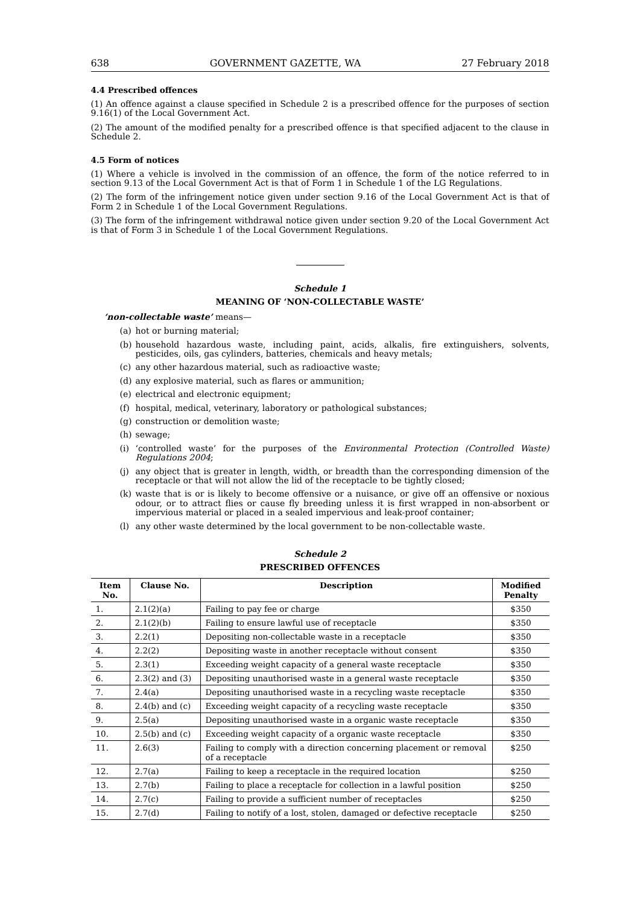638 GOVERNMENT GAZETTE, WA 27 February 2018
4.4 Prescribed offences
(1) An offence against a clause specified in Schedule 2 is a prescribed offence for the purposes of section 9.16(1) of the Local Government Act.
(2) The amount of the modified penalty for a prescribed offence is that specified adjacent to the clause in Schedule 2.
4.5 Form of notices
(1) Where a vehicle is involved in the commission of an offence, the form of the notice referred to in section 9.13 of the Local Government Act is that of Form 1 in Schedule 1 of the LG Regulations.
(2) The form of the infringement notice given under section 9.16 of the Local Government Act is that of Form 2 in Schedule 1 of the Local Government Regulations.
(3) The form of the infringement withdrawal notice given under section 9.20 of the Local Government Act is that of Form 3 in Schedule 1 of the Local Government Regulations.
Schedule 1
MEANING OF ‘NON-COLLECTABLE WASTE’
‘non-collectable waste’ means—
(a) hot or burning material;
(b) household hazardous waste, including paint, acids, alkalis, fire extinguishers, solvents, pesticides, oils, gas cylinders, batteries, chemicals and heavy metals;
(c) any other hazardous material, such as radioactive waste;
(d) any explosive material, such as flares or ammunition;
(e) electrical and electronic equipment;
(f) hospital, medical, veterinary, laboratory or pathological substances;
(g) construction or demolition waste;
(h) sewage;
(i) ‘controlled waste’ for the purposes of the Environmental Protection (Controlled Waste) Regulations 2004;
(j) any object that is greater in length, width, or breadth than the corresponding dimension of the receptacle or that will not allow the lid of the receptacle to be tightly closed;
(k) waste that is or is likely to become offensive or a nuisance, or give off an offensive or noxious odour, or to attract flies or cause fly breeding unless it is first wrapped in non-absorbent or impervious material or placed in a sealed impervious and leak-proof container;
(l) any other waste determined by the local government to be non-collectable waste.
Schedule 2
PRESCRIBED OFFENCES
| Item No. | Clause No. | Description | Modified Penalty |
| --- | --- | --- | --- |
| 1. | 2.1(2)(a) | Failing to pay fee or charge | $350 |
| 2. | 2.1(2)(b) | Failing to ensure lawful use of receptacle | $350 |
| 3. | 2.2(1) | Depositing non-collectable waste in a receptacle | $350 |
| 4. | 2.2(2) | Depositing waste in another receptacle without consent | $350 |
| 5. | 2.3(1) | Exceeding weight capacity of a general waste receptacle | $350 |
| 6. | 2.3(2) and (3) | Depositing unauthorised waste in a general waste receptacle | $350 |
| 7. | 2.4(a) | Depositing unauthorised waste in a recycling waste receptacle | $350 |
| 8. | 2.4(b) and (c) | Exceeding weight capacity of a recycling waste receptacle | $350 |
| 9. | 2.5(a) | Depositing unauthorised waste in a organic waste receptacle | $350 |
| 10. | 2.5(b) and (c) | Exceeding weight capacity of a organic waste receptacle | $350 |
| 11. | 2.6(3) | Failing to comply with a direction concerning placement or removal of a receptacle | $250 |
| 12. | 2.7(a) | Failing to keep a receptacle in the required location | $250 |
| 13. | 2.7(b) | Failing to place a receptacle for collection in a lawful position | $250 |
| 14. | 2.7(c) | Failing to provide a sufficient number of receptacles | $250 |
| 15. | 2.7(d) | Failing to notify of a lost, stolen, damaged or defective receptacle | $250 |